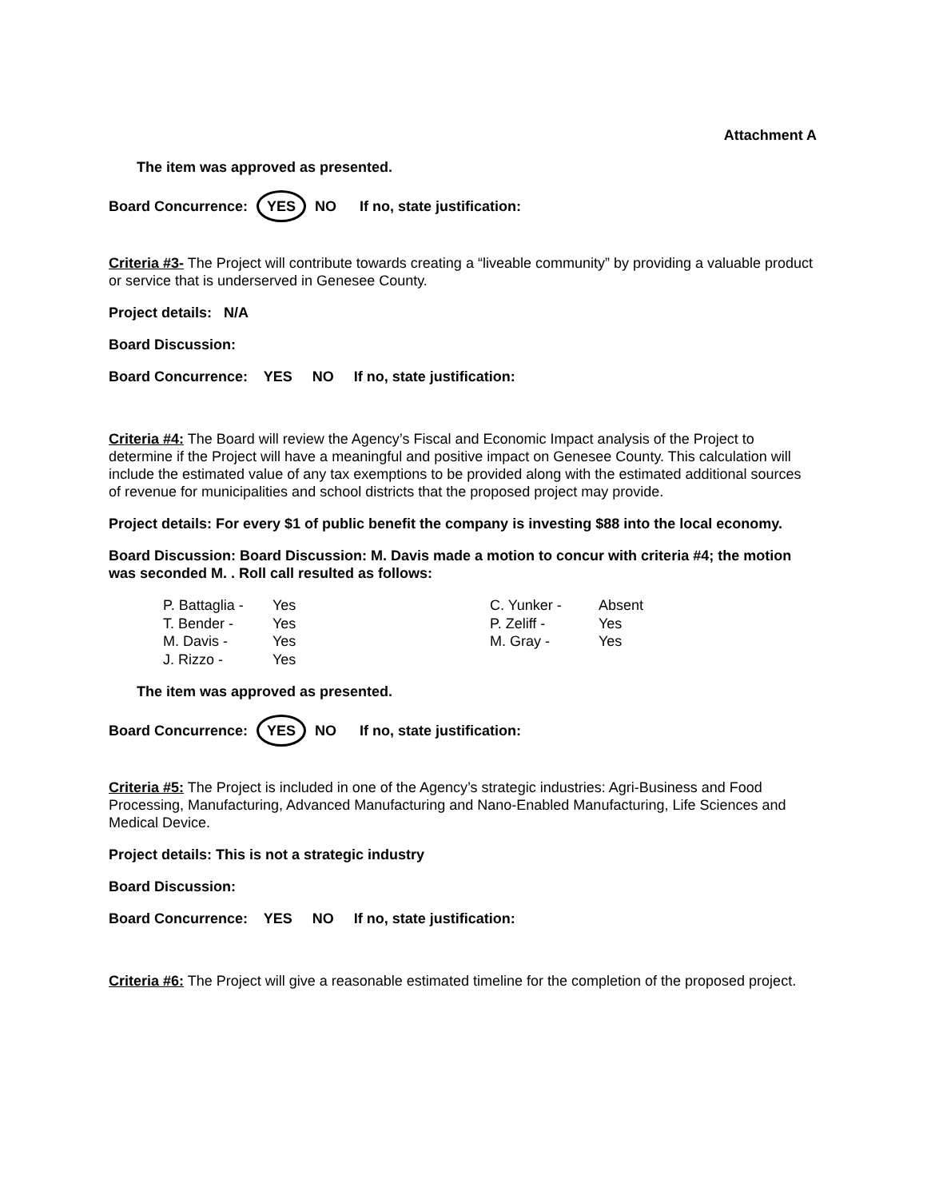Attachment A
The item was approved as presented.
Board Concurrence: YES NO If no, state justification:
Criteria #3- The Project will contribute towards creating a “liveable community” by providing a valuable product or service that is underserved in Genesee County.
Project details: N/A
Board Discussion:
Board Concurrence: YES NO If no, state justification:
Criteria #4: The Board will review the Agency’s Fiscal and Economic Impact analysis of the Project to determine if the Project will have a meaningful and positive impact on Genesee County. This calculation will include the estimated value of any tax exemptions to be provided along with the estimated additional sources of revenue for municipalities and school districts that the proposed project may provide.
Project details: For every $1 of public benefit the company is investing $88 into the local economy.
Board Discussion: Board Discussion: M. Davis made a motion to concur with criteria #4; the motion was seconded M. . Roll call resulted as follows:
| P. Battaglia - | Yes | C. Yunker - | Absent |
| T. Bender - | Yes | P. Zeliff - | Yes |
| M. Davis - | Yes | M. Gray - | Yes |
| J. Rizzo - | Yes | | |
The item was approved as presented.
Board Concurrence: YES NO If no, state justification:
Criteria #5: The Project is included in one of the Agency’s strategic industries: Agri-Business and Food Processing, Manufacturing, Advanced Manufacturing and Nano-Enabled Manufacturing, Life Sciences and Medical Device.
Project details: This is not a strategic industry
Board Discussion:
Board Concurrence: YES NO If no, state justification:
Criteria #6: The Project will give a reasonable estimated timeline for the completion of the proposed project.